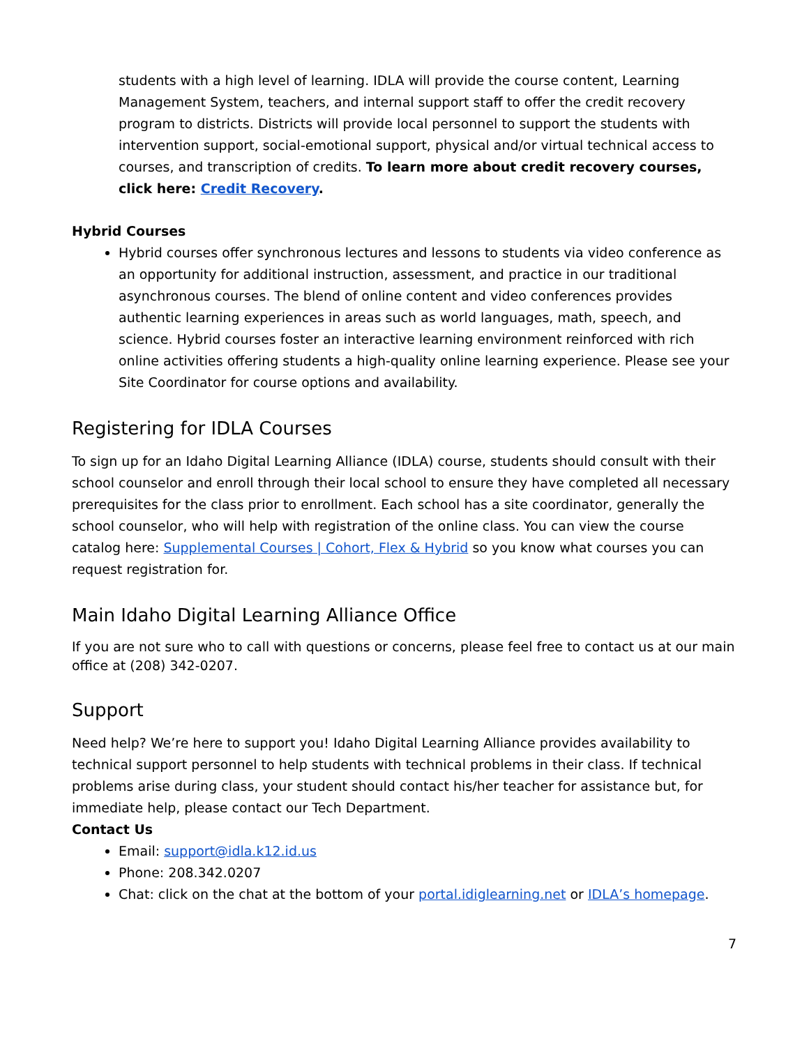students with a high level of learning. IDLA will provide the course content, Learning Management System, teachers, and internal support staff to offer the credit recovery program to districts. Districts will provide local personnel to support the students with intervention support, social-emotional support, physical and/or virtual technical access to courses, and transcription of credits. To learn more about credit recovery courses, click here: Credit Recovery.
Hybrid Courses
Hybrid courses offer synchronous lectures and lessons to students via video conference as an opportunity for additional instruction, assessment, and practice in our traditional asynchronous courses. The blend of online content and video conferences provides authentic learning experiences in areas such as world languages, math, speech, and science. Hybrid courses foster an interactive learning environment reinforced with rich online activities offering students a high-quality online learning experience. Please see your Site Coordinator for course options and availability.
Registering for IDLA Courses
To sign up for an Idaho Digital Learning Alliance (IDLA) course, students should consult with their school counselor and enroll through their local school to ensure they have completed all necessary prerequisites for the class prior to enrollment. Each school has a site coordinator, generally the school counselor, who will help with registration of the online class. You can view the course catalog here: Supplemental Courses | Cohort, Flex & Hybrid so you know what courses you can request registration for.
Main Idaho Digital Learning Alliance Office
If you are not sure who to call with questions or concerns, please feel free to contact us at our main office at (208) 342-0207.
Support
Need help? We’re here to support you! Idaho Digital Learning Alliance provides availability to technical support personnel to help students with technical problems in their class. If technical problems arise during class, your student should contact his/her teacher for assistance but, for immediate help, please contact our Tech Department.
Contact Us
Email: support@idla.k12.id.us
Phone: 208.342.0207
Chat: click on the chat at the bottom of your portal.idiglearning.net or IDLA’s homepage.
7